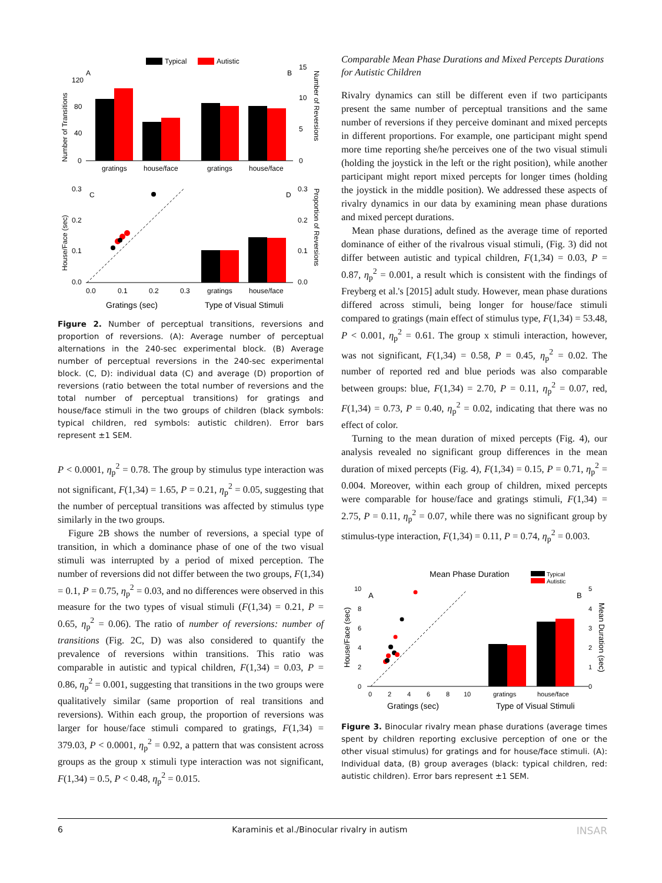Typical
Autistic
A
B
gratings
house/face
gratings
house/face
120
80
40
0
15
10
5
0
Number of Transitions
Number of Reversions
C
D
0.3
0.2
0.1
0.0
0.0
0.1
0.2
0.3
gratings
house/face
0.3
0.2
0.1
0.0
House/Face (sec)
Proportion of Reversions
Gratings (sec)
Type of Visual Stimuli
Figure 2. Number of perceptual transitions, reversions and proportion of reversions. (A): Average number of perceptual alternations in the 240-sec experimental block. (B) Average number of perceptual reversions in the 240-sec experimental block. (C, D): individual data (C) and average (D) proportion of reversions (ratio between the total number of reversions and the total number of perceptual transitions) for gratings and house/face stimuli in the two groups of children (black symbols: typical children, red symbols: autistic children). Error bars represent ±1 SEM.
P < 0.0001, η<sub>p</sub><sup>2</sup> = 0.78. The group by stimulus type interaction was not significant, F(1,34) = 1.65, P = 0.21, η<sub>p</sub><sup>2</sup> = 0.05, suggesting that the number of perceptual transitions was affected by stimulus type similarly in the two groups.
Figure 2B shows the number of reversions, a special type of transition, in which a dominance phase of one of the two visual stimuli was interrupted by a period of mixed perception. The number of reversions did not differ between the two groups, F(1,34) = 0.1, P = 0.75, η<sub>p</sub><sup>2</sup> = 0.03, and no differences were observed in this measure for the two types of visual stimuli (F(1,34) = 0.21, P = 0.65, η<sub>p</sub><sup>2</sup> = 0.06). The ratio of number of reversions: number of transitions (Fig. 2C, D) was also considered to quantify the prevalence of reversions within transitions. This ratio was comparable in autistic and typical children, F(1,34) = 0.03, P = 0.86, η<sub>p</sub><sup>2</sup> = 0.001, suggesting that transitions in the two groups were qualitatively similar (same proportion of real transitions and reversions). Within each group, the proportion of reversions was larger for house/face stimuli compared to gratings, F(1,34) = 379.03, P < 0.0001, η<sub>p</sub><sup>2</sup> = 0.92, a pattern that was consistent across groups as the group x stimuli type interaction was not significant, F(1,34) = 0.5, P < 0.48, η<sub>p</sub><sup>2</sup> = 0.015.
Comparable Mean Phase Durations and Mixed Percepts Durations for Autistic Children
Rivalry dynamics can still be different even if two participants present the same number of perceptual transitions and the same number of reversions if they perceive dominant and mixed percepts in different proportions. For example, one participant might spend more time reporting she/he perceives one of the two visual stimuli (holding the joystick in the left or the right position), while another participant might report mixed percepts for longer times (holding the joystick in the middle position). We addressed these aspects of rivalry dynamics in our data by examining mean phase durations and mixed percept durations.
Mean phase durations, defined as the average time of reported dominance of either of the rivalrous visual stimuli, (Fig. 3) did not differ between autistic and typical children, F(1,34) = 0.03, P = 0.87, η<sub>p</sub><sup>2</sup> = 0.001, a result which is consistent with the findings of Freyberg et al.'s [2015] adult study. However, mean phase durations differed across stimuli, being longer for house/face stimuli compared to gratings (main effect of stimulus type, F(1,34) = 53.48, P < 0.001, η<sub>p</sub><sup>2</sup> = 0.61. The group x stimuli interaction, however, was not significant, F(1,34) = 0.58, P = 0.45, η<sub>p</sub><sup>2</sup> = 0.02. The number of reported red and blue periods was also comparable between groups: blue, F(1,34) = 2.70, P = 0.11, η<sub>p</sub><sup>2</sup> = 0.07, red, F(1,34) = 0.73, P = 0.40, η<sub>p</sub><sup>2</sup> = 0.02, indicating that there was no effect of color.
Turning to the mean duration of mixed percepts (Fig. 4), our analysis revealed no significant group differences in the mean duration of mixed percepts (Fig. 4), F(1,34) = 0.15, P = 0.71, η<sub>p</sub><sup>2</sup> = 0.004. Moreover, within each group of children, mixed percepts were comparable for house/face and gratings stimuli, F(1,34) = 2.75, P = 0.11, η<sub>p</sub><sup>2</sup> = 0.07, while there was no significant group by stimulus-type interaction, F(1,34) = 0.11, P = 0.74, η<sub>p</sub><sup>2</sup> = 0.003.
Mean Phase Duration
Typical
Autistic
A
B
10
8
6
4
2
0
0
2
4
6
8
10
gratings
house/face
5
4
3
2
1
0
House/Face (sec)
Mean Duration (sec)
Gratings (sec)
Type of Visual Stimuli
Figure 3. Binocular rivalry mean phase durations (average times spent by children reporting exclusive perception of one or the other visual stimulus) for gratings and for house/face stimuli. (A): Individual data, (B) group averages (black: typical children, red: autistic children). Error bars represent ±1 SEM.
6 Karaminis et al./Binocular rivalry in autism INSAR